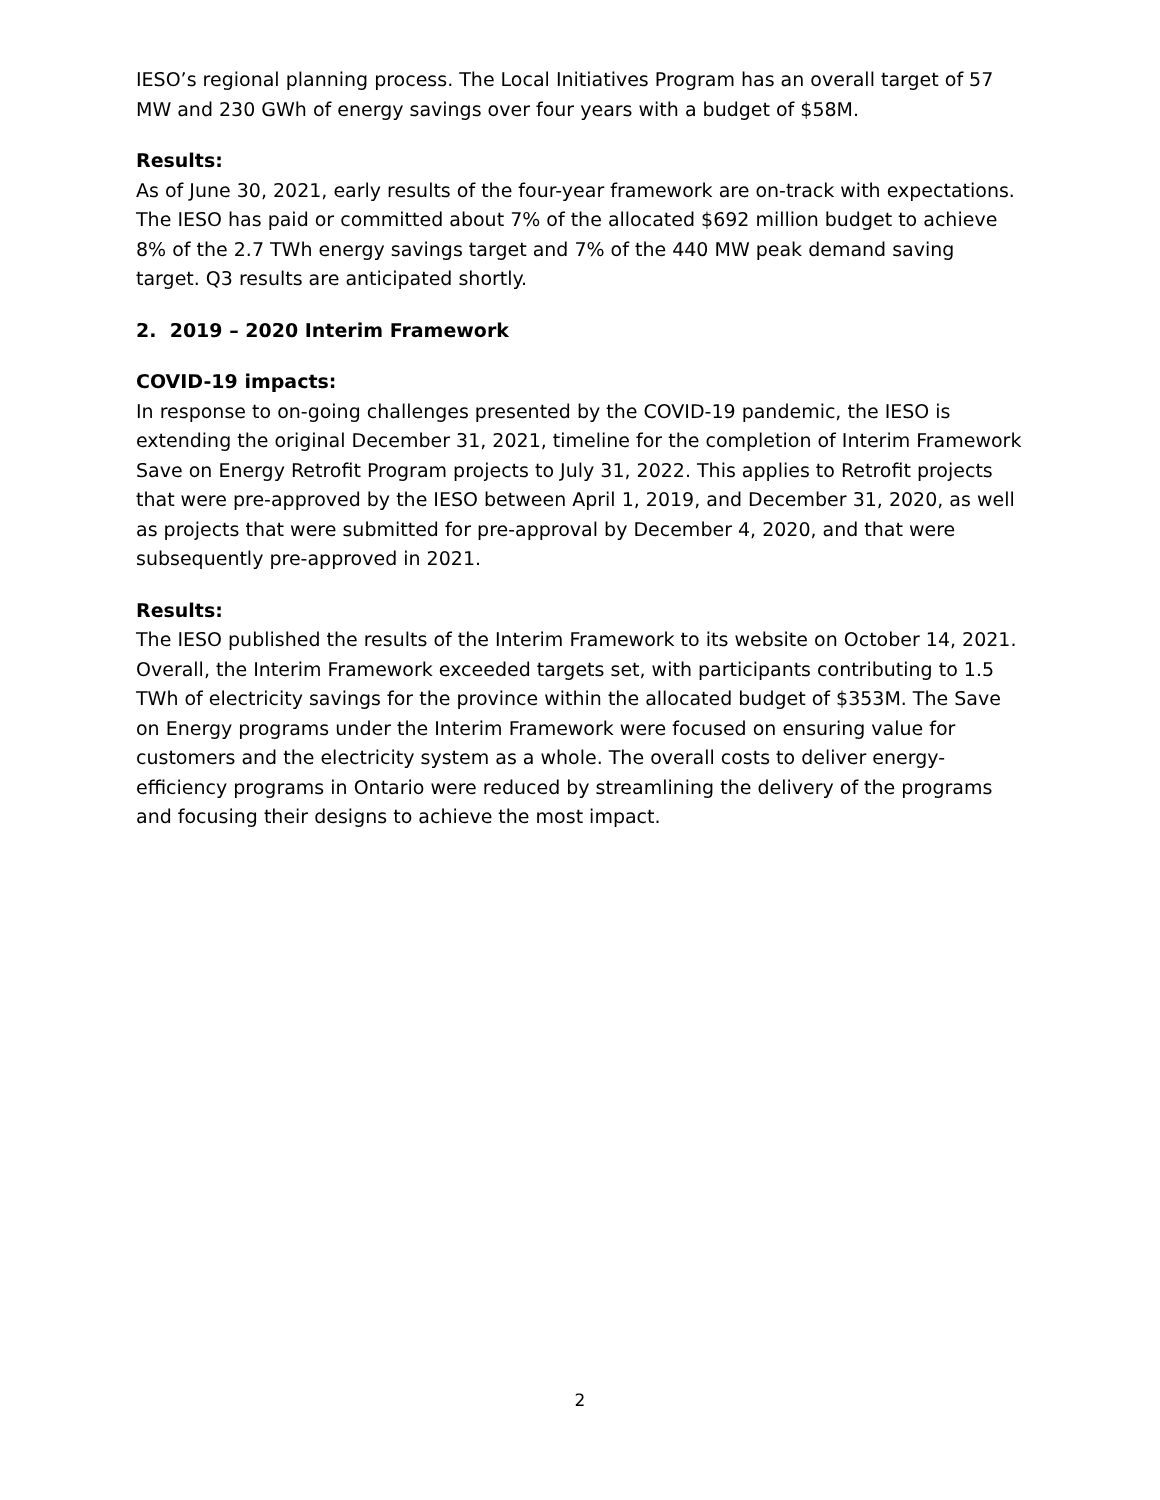IESO’s regional planning process. The Local Initiatives Program has an overall target of 57 MW and 230 GWh of energy savings over four years with a budget of $58M.
Results:
As of June 30, 2021, early results of the four-year framework are on-track with expectations. The IESO has paid or committed about 7% of the allocated $692 million budget to achieve 8% of the 2.7 TWh energy savings target and 7% of the 440 MW peak demand saving target. Q3 results are anticipated shortly.
2. 2019 – 2020 Interim Framework
COVID-19 impacts:
In response to on-going challenges presented by the COVID-19 pandemic, the IESO is extending the original December 31, 2021, timeline for the completion of Interim Framework Save on Energy Retrofit Program projects to July 31, 2022. This applies to Retrofit projects that were pre-approved by the IESO between April 1, 2019, and December 31, 2020, as well as projects that were submitted for pre-approval by December 4, 2020, and that were subsequently pre-approved in 2021.
Results:
The IESO published the results of the Interim Framework to its website on October 14, 2021. Overall, the Interim Framework exceeded targets set, with participants contributing to 1.5 TWh of electricity savings for the province within the allocated budget of $353M. The Save on Energy programs under the Interim Framework were focused on ensuring value for customers and the electricity system as a whole. The overall costs to deliver energy-efficiency programs in Ontario were reduced by streamlining the delivery of the programs and focusing their designs to achieve the most impact.
2